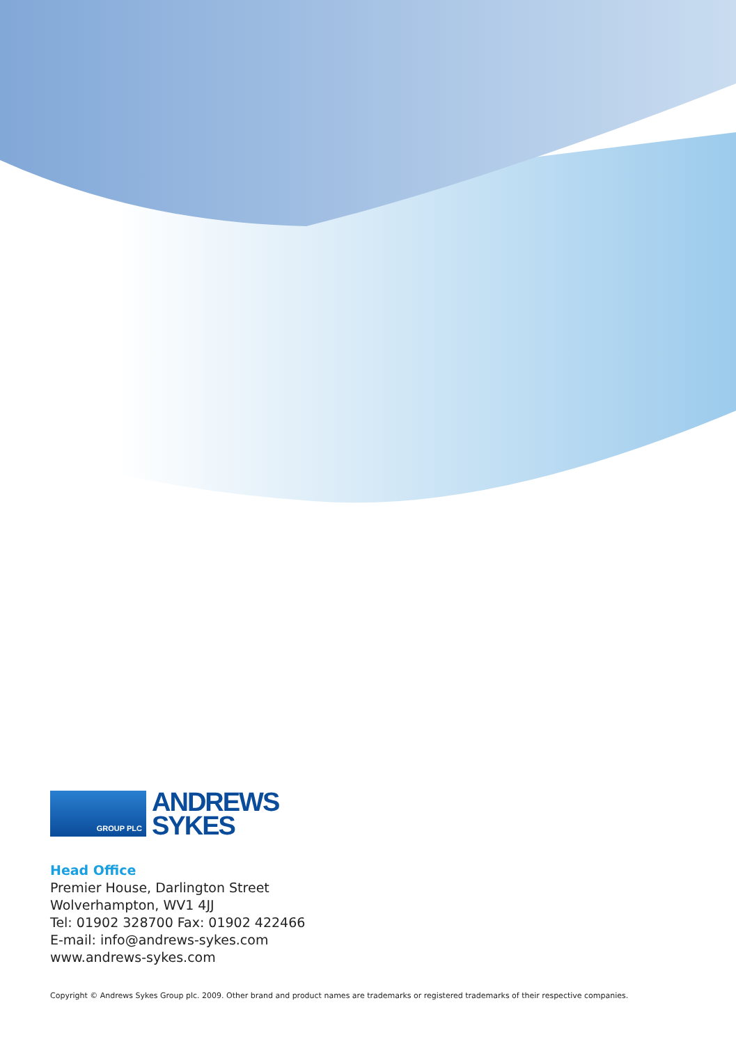GROUP PLC
ANDREWS
SYKES
Head Office
Premier House, Darlington Street
Wolverhampton, WV1 4JJ
Tel: 01902 328700 Fax: 01902 422466
E-mail: info@andrews-sykes.com
www.andrews-sykes.com
Copyright © Andrews Sykes Group plc. 2009. Other brand and product names are trademarks or registered trademarks of their respective companies.